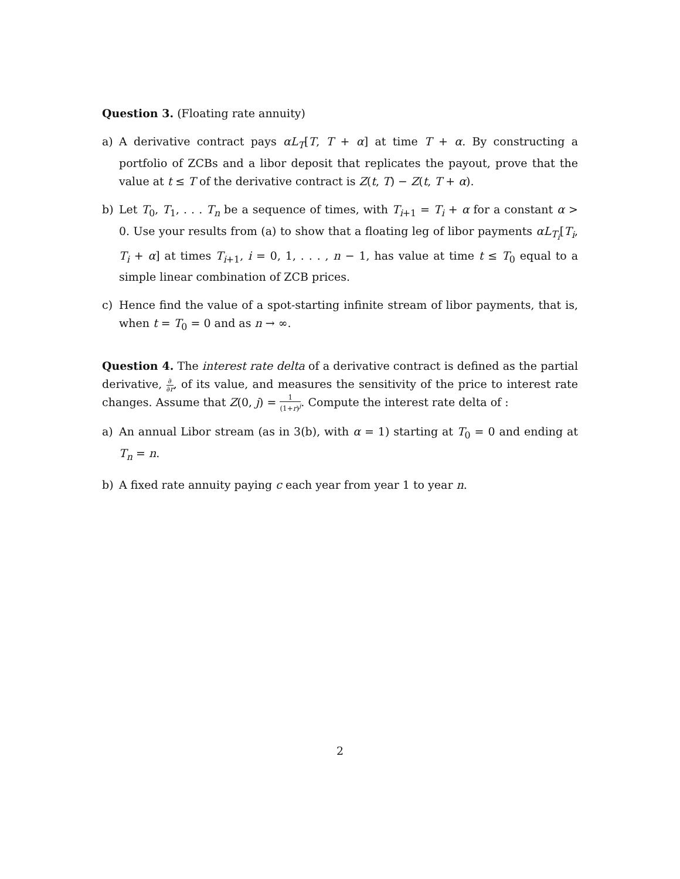Question 3. (Floating rate annuity)
a) A derivative contract pays αL<sub>T</sub>[T, T + α] at time T + α. By constructing a portfolio of ZCBs and a libor deposit that replicates the payout, prove that the value at t ≤ T of the derivative contract is Z(t, T) − Z(t, T + α).
b) Let T<sub>0</sub>, T<sub>1</sub>, . . . T<sub>n</sub> be a sequence of times, with T<sub>i+1</sub> = T<sub>i</sub> + α for a constant α > 0. Use your results from (a) to show that a floating leg of libor payments αL<sub>T<sub>i</sub></sub>[T<sub>i</sub>, T<sub>i</sub> + α] at times T<sub>i+1</sub>, i = 0, 1, . . . , n − 1, has value at time t ≤ T<sub>0</sub> equal to a simple linear combination of ZCB prices.
c) Hence find the value of a spot-starting infinite stream of libor payments, that is, when t = T<sub>0</sub> = 0 and as n → ∞.
Question 4. The interest rate delta of a derivative contract is defined as the partial derivative, ∂ ∂r, of its value, and measures the sensitivity of the price to interest rate changes. Assume that Z(0, j) = 1 (1+r)<sup>j</sup>. Compute the interest rate delta of :
a) An annual Libor stream (as in 3(b), with α = 1) starting at T<sub>0</sub> = 0 and ending at T<sub>n</sub> = n.
b) A fixed rate annuity paying c each year from year 1 to year n.
2